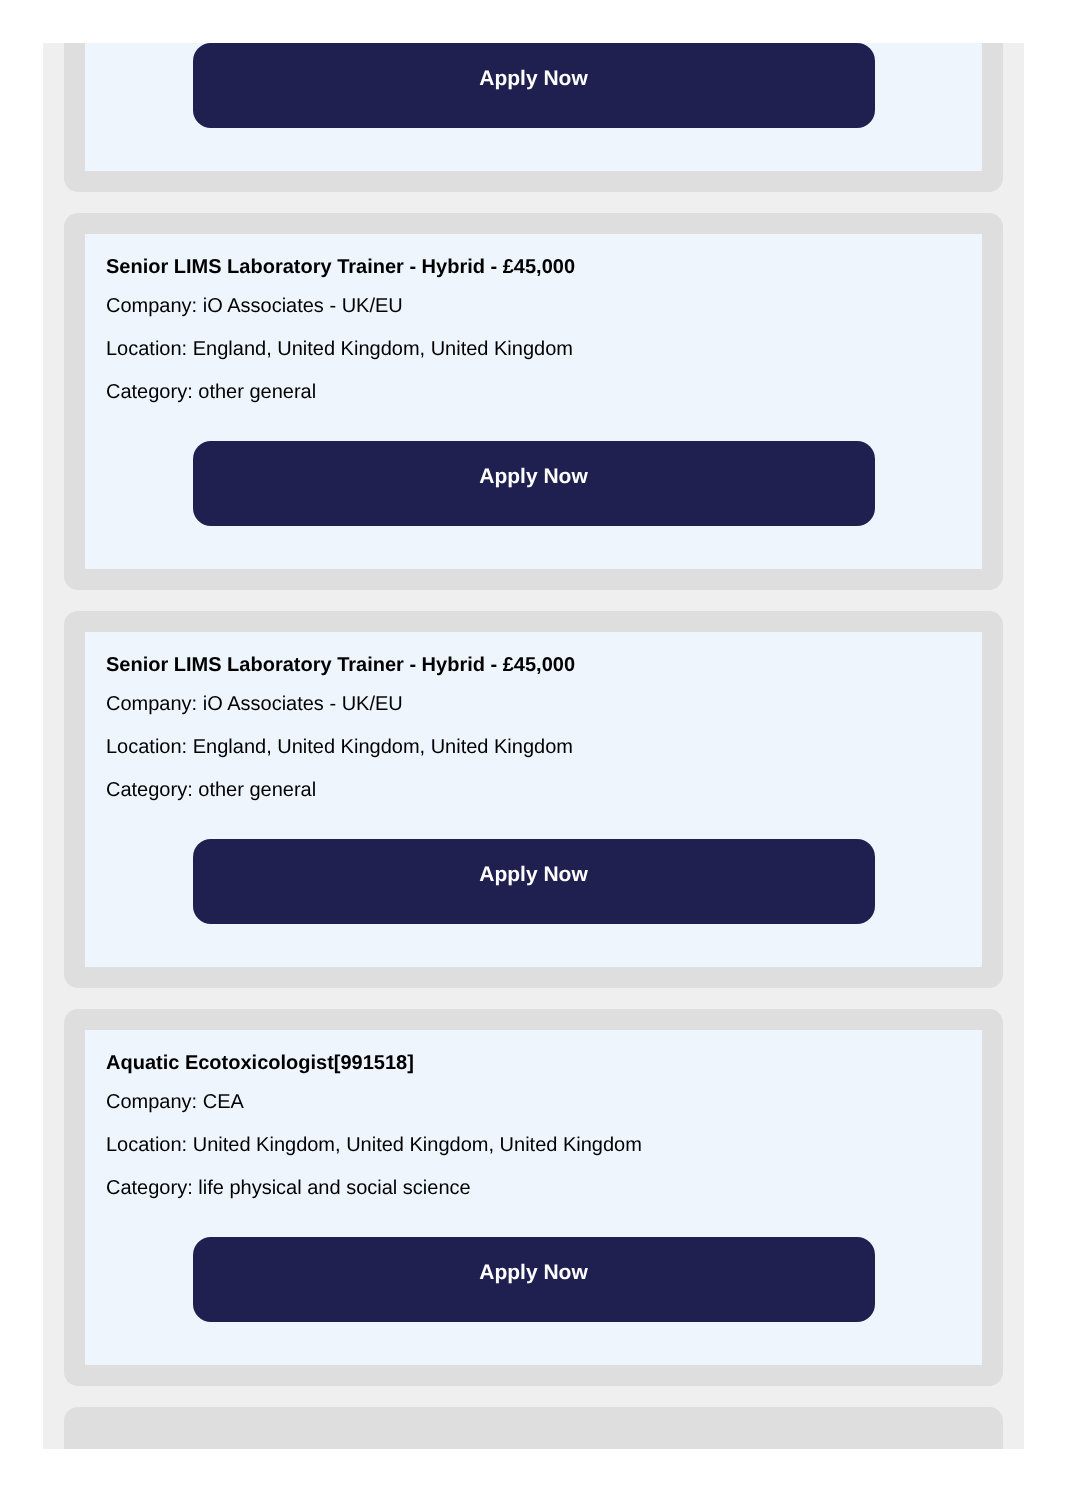Apply Now
Senior LIMS Laboratory Trainer - Hybrid - £45,000
Company: iO Associates - UK/EU
Location: England, United Kingdom, United Kingdom
Category: other general
Apply Now
Senior LIMS Laboratory Trainer - Hybrid - £45,000
Company: iO Associates - UK/EU
Location: England, United Kingdom, United Kingdom
Category: other general
Apply Now
Aquatic Ecotoxicologist[991518]
Company: CEA
Location: United Kingdom, United Kingdom, United Kingdom
Category: life physical and social science
Apply Now